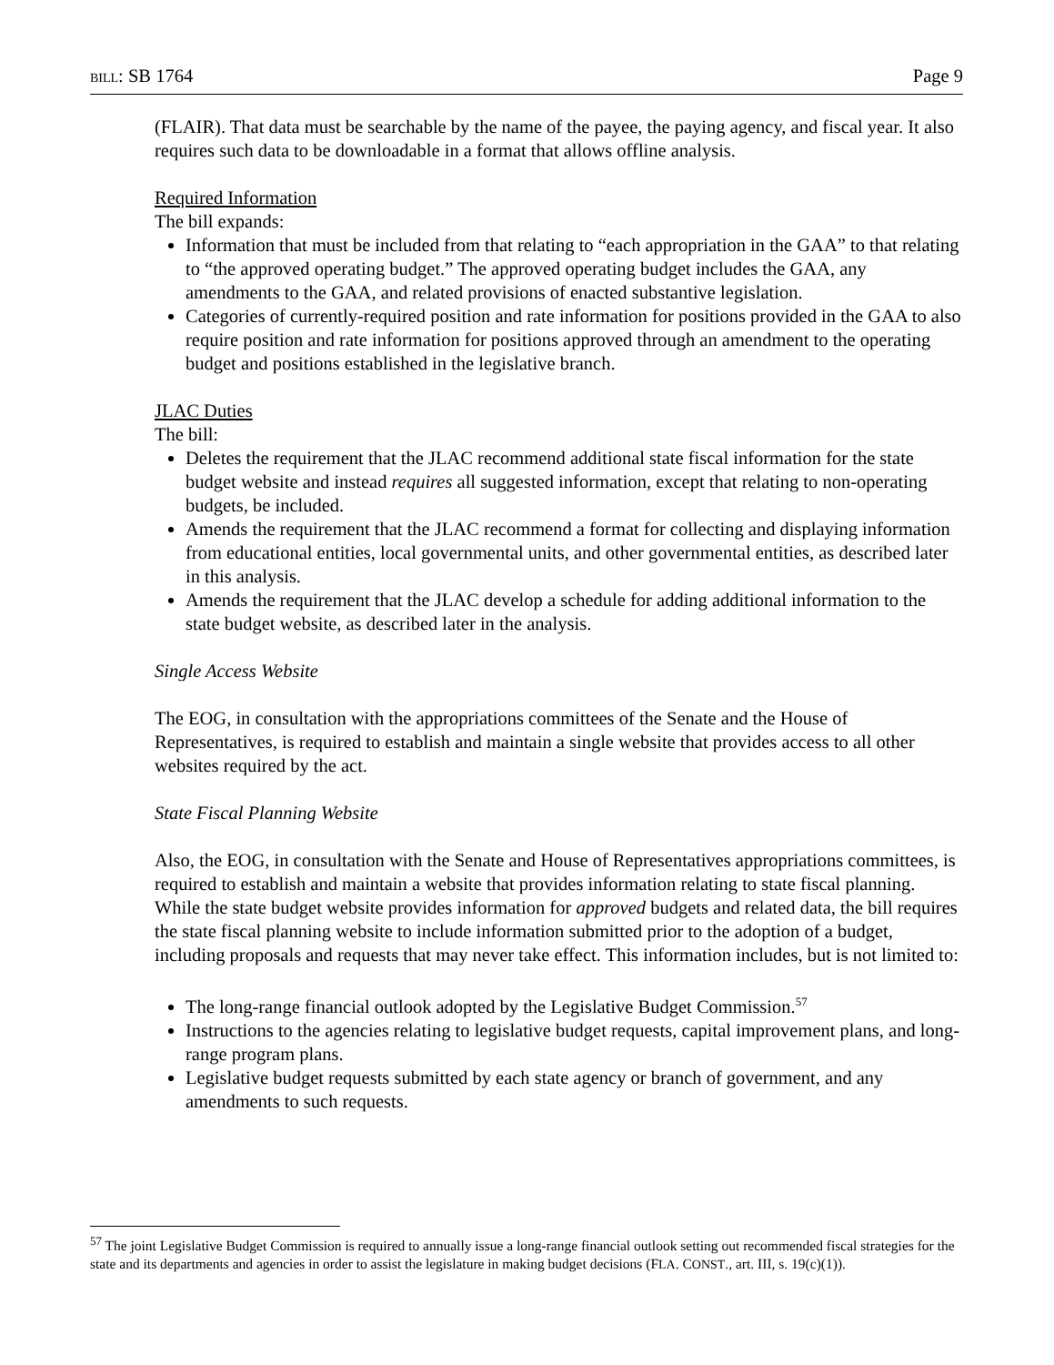BILL: SB 1764 Page 9
(FLAIR). That data must be searchable by the name of the payee, the paying agency, and fiscal year. It also requires such data to be downloadable in a format that allows offline analysis.
Required Information
The bill expands:
Information that must be included from that relating to “each appropriation in the GAA” to that relating to “the approved operating budget.” The approved operating budget includes the GAA, any amendments to the GAA, and related provisions of enacted substantive legislation.
Categories of currently-required position and rate information for positions provided in the GAA to also require position and rate information for positions approved through an amendment to the operating budget and positions established in the legislative branch.
JLAC Duties
The bill:
Deletes the requirement that the JLAC recommend additional state fiscal information for the state budget website and instead requires all suggested information, except that relating to non-operating budgets, be included.
Amends the requirement that the JLAC recommend a format for collecting and displaying information from educational entities, local governmental units, and other governmental entities, as described later in this analysis.
Amends the requirement that the JLAC develop a schedule for adding additional information to the state budget website, as described later in the analysis.
Single Access Website
The EOG, in consultation with the appropriations committees of the Senate and the House of Representatives, is required to establish and maintain a single website that provides access to all other websites required by the act.
State Fiscal Planning Website
Also, the EOG, in consultation with the Senate and House of Representatives appropriations committees, is required to establish and maintain a website that provides information relating to state fiscal planning. While the state budget website provides information for approved budgets and related data, the bill requires the state fiscal planning website to include information submitted prior to the adoption of a budget, including proposals and requests that may never take effect. This information includes, but is not limited to:
The long-range financial outlook adopted by the Legislative Budget Commission.<sup>57</sup>
Instructions to the agencies relating to legislative budget requests, capital improvement plans, and long-range program plans.
Legislative budget requests submitted by each state agency or branch of government, and any amendments to such requests.
<sup>57</sup> The joint Legislative Budget Commission is required to annually issue a long-range financial outlook setting out recommended fiscal strategies for the state and its departments and agencies in order to assist the legislature in making budget decisions (FLA. CONST., art. III, s. 19(c)(1)).